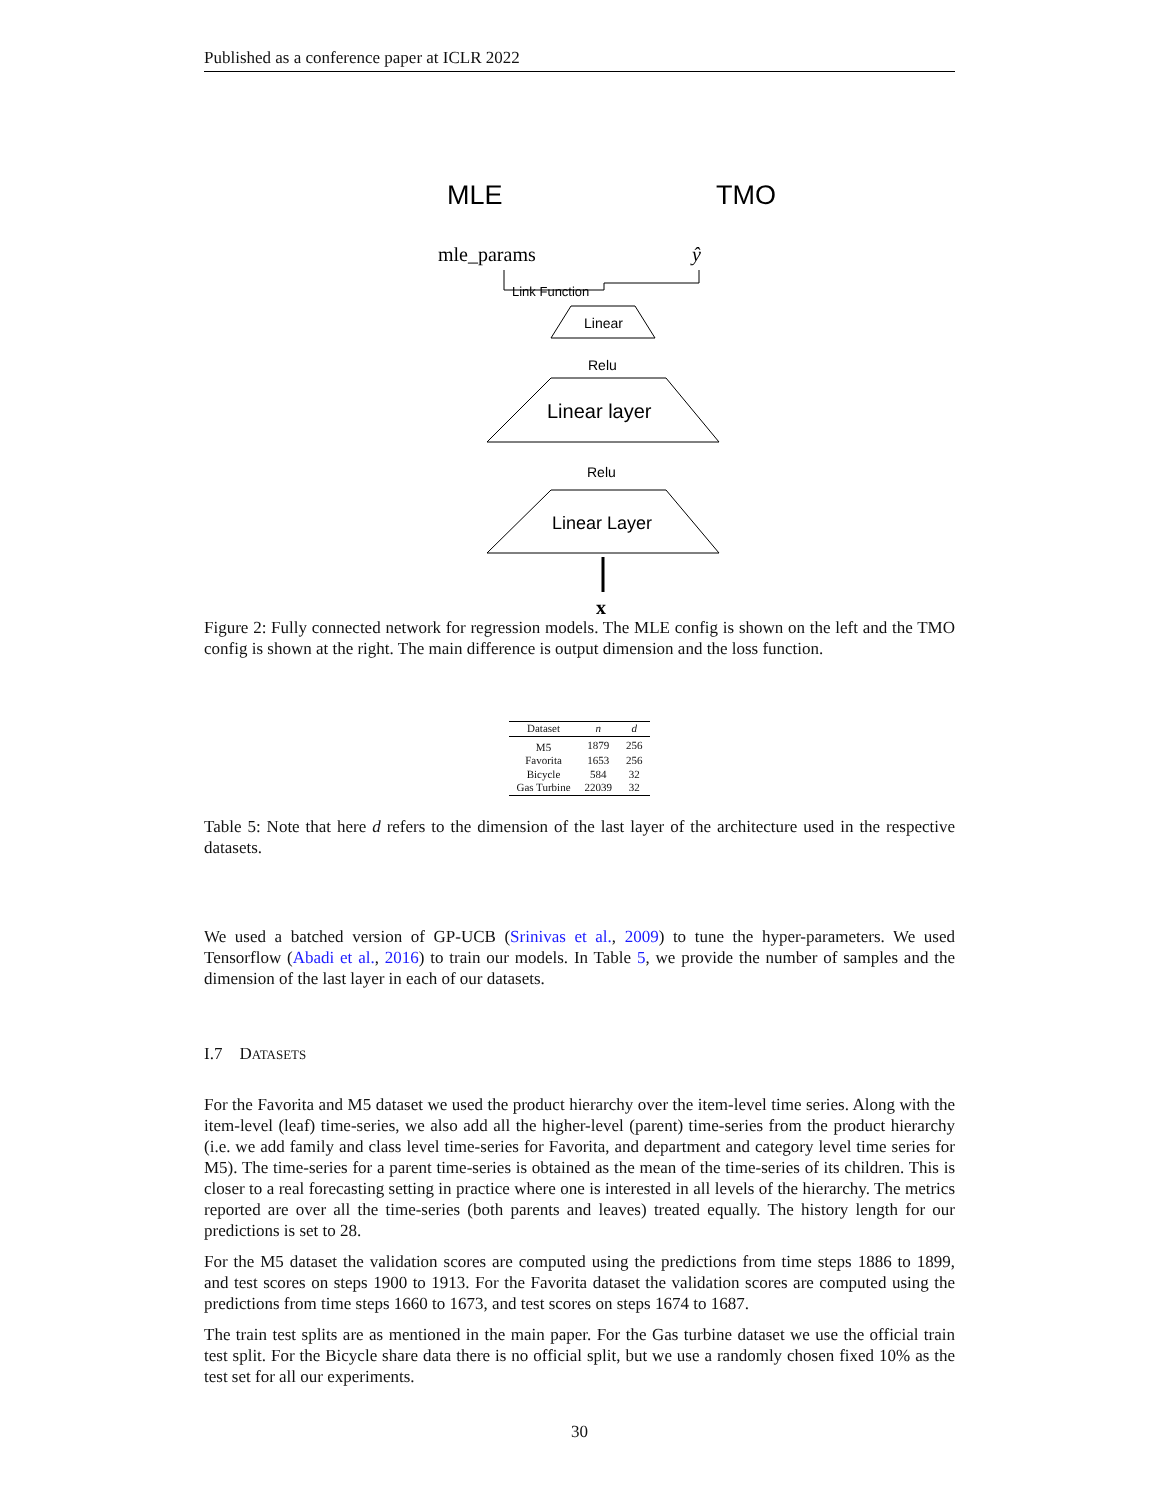Published as a conference paper at ICLR 2022
MLE
TMO
mle_params
ŷ
Link Function
Linear
Relu
Linear layer
Relu
Linear Layer
x
Figure 2: Fully connected network for regression models. The MLE config is shown on the left and the TMO config is shown at the right. The main difference is output dimension and the loss function.
| Dataset | n | d |
| --- | --- | --- |
| M5 | 1879 | 256 |
| Favorita | 1653 | 256 |
| Bicycle | 584 | 32 |
| Gas Turbine | 22039 | 32 |
Table 5: Note that here d refers to the dimension of the last layer of the architecture used in the respective datasets.
We used a batched version of GP-UCB (Srinivas et al., 2009) to tune the hyper-parameters. We used Tensorflow (Abadi et al., 2016) to train our models. In Table 5, we provide the number of samples and the dimension of the last layer in each of our datasets.
I.7 DATASETS
For the Favorita and M5 dataset we used the product hierarchy over the item-level time series. Along with the item-level (leaf) time-series, we also add all the higher-level (parent) time-series from the product hierarchy (i.e. we add family and class level time-series for Favorita, and department and category level time series for M5). The time-series for a parent time-series is obtained as the mean of the time-series of its children. This is closer to a real forecasting setting in practice where one is interested in all levels of the hierarchy. The metrics reported are over all the time-series (both parents and leaves) treated equally. The history length for our predictions is set to 28.
For the M5 dataset the validation scores are computed using the predictions from time steps 1886 to 1899, and test scores on steps 1900 to 1913. For the Favorita dataset the validation scores are computed using the predictions from time steps 1660 to 1673, and test scores on steps 1674 to 1687.
The train test splits are as mentioned in the main paper. For the Gas turbine dataset we use the official train test split. For the Bicycle share data there is no official split, but we use a randomly chosen fixed 10% as the test set for all our experiments.
30